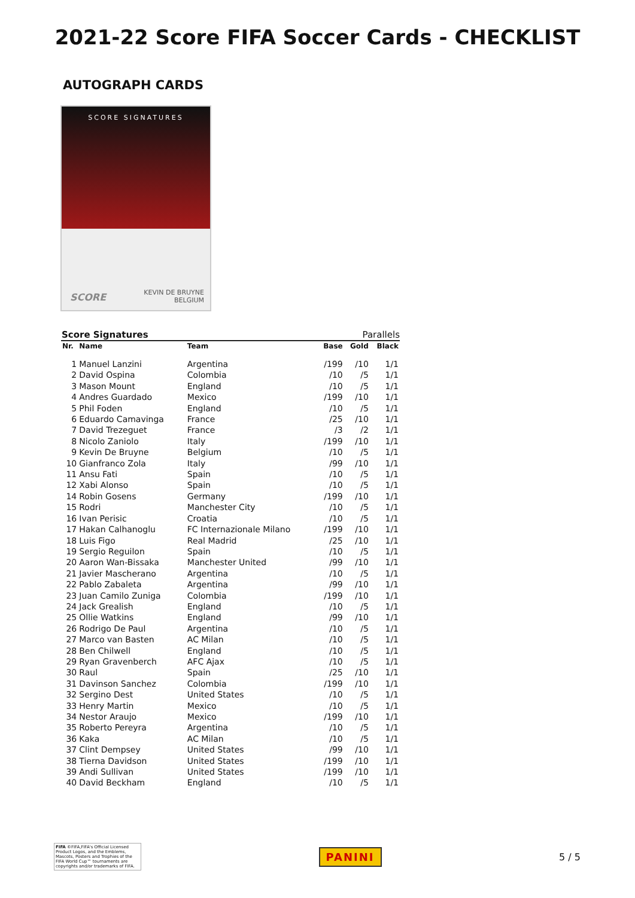2021-22 Score FIFA Soccer Cards - CHECKLIST
AUTOGRAPH CARDS
SCORE SIGNATURES
SCORE
KEVIN DE BRUYNE
BELGIUM
Score Signatures Parallels
| Nr. | Name | Team | Base | Gold | Black |
| --- | --- | --- | --- | --- | --- |
| 1 | Manuel Lanzini | Argentina | /199 | /10 | 1/1 |
| 2 | David Ospina | Colombia | /10 | /5 | 1/1 |
| 3 | Mason Mount | England | /10 | /5 | 1/1 |
| 4 | Andres Guardado | Mexico | /199 | /10 | 1/1 |
| 5 | Phil Foden | England | /10 | /5 | 1/1 |
| 6 | Eduardo Camavinga | France | /25 | /10 | 1/1 |
| 7 | David Trezeguet | France | /3 | /2 | 1/1 |
| 8 | Nicolo Zaniolo | Italy | /199 | /10 | 1/1 |
| 9 | Kevin De Bruyne | Belgium | /10 | /5 | 1/1 |
| 10 | Gianfranco Zola | Italy | /99 | /10 | 1/1 |
| 11 | Ansu Fati | Spain | /10 | /5 | 1/1 |
| 12 | Xabi Alonso | Spain | /10 | /5 | 1/1 |
| 14 | Robin Gosens | Germany | /199 | /10 | 1/1 |
| 15 | Rodri | Manchester City | /10 | /5 | 1/1 |
| 16 | Ivan Perisic | Croatia | /10 | /5 | 1/1 |
| 17 | Hakan Calhanoglu | FC Internazionale Milano | /199 | /10 | 1/1 |
| 18 | Luis Figo | Real Madrid | /25 | /10 | 1/1 |
| 19 | Sergio Reguilon | Spain | /10 | /5 | 1/1 |
| 20 | Aaron Wan-Bissaka | Manchester United | /99 | /10 | 1/1 |
| 21 | Javier Mascherano | Argentina | /10 | /5 | 1/1 |
| 22 | Pablo Zabaleta | Argentina | /99 | /10 | 1/1 |
| 23 | Juan Camilo Zuniga | Colombia | /199 | /10 | 1/1 |
| 24 | Jack Grealish | England | /10 | /5 | 1/1 |
| 25 | Ollie Watkins | England | /99 | /10 | 1/1 |
| 26 | Rodrigo De Paul | Argentina | /10 | /5 | 1/1 |
| 27 | Marco van Basten | AC Milan | /10 | /5 | 1/1 |
| 28 | Ben Chilwell | England | /10 | /5 | 1/1 |
| 29 | Ryan Gravenberch | AFC Ajax | /10 | /5 | 1/1 |
| 30 | Raul | Spain | /25 | /10 | 1/1 |
| 31 | Davinson Sanchez | Colombia | /199 | /10 | 1/1 |
| 32 | Sergino Dest | United States | /10 | /5 | 1/1 |
| 33 | Henry Martin | Mexico | /10 | /5 | 1/1 |
| 34 | Nestor Araujo | Mexico | /199 | /10 | 1/1 |
| 35 | Roberto Pereyra | Argentina | /10 | /5 | 1/1 |
| 36 | Kaka | AC Milan | /10 | /5 | 1/1 |
| 37 | Clint Dempsey | United States | /99 | /10 | 1/1 |
| 38 | Tierna Davidson | United States | /199 | /10 | 1/1 |
| 39 | Andi Sullivan | United States | /199 | /10 | 1/1 |
| 40 | David Beckham | England | /10 | /5 | 1/1 |
FIFA ©FIFA,FIFA's Official Licensed Product Logos, and the Emblems, Mascots, Posters and Trophies of the FIFA World Cup™ tournaments are copyrights and/or trademarks of FIFA.
PANINI
5 / 5